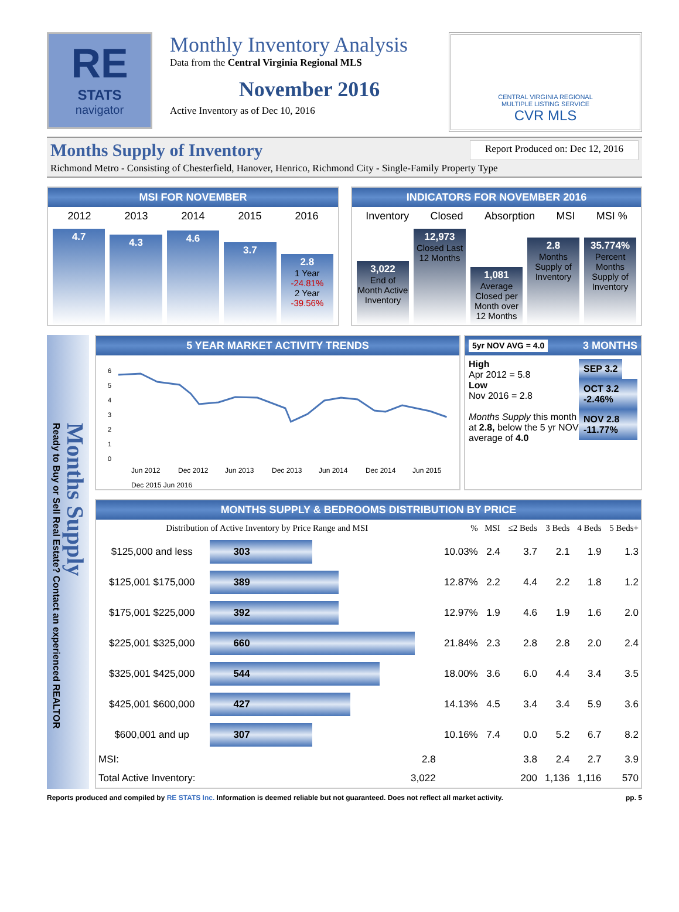RE
STATS
navigator
Monthly Inventory Analysis
Data from the Central Virginia Regional MLS
November 2016
Active Inventory as of Dec 10, 2016
CENTRAL VIRGINIA REGIONAL
MULTIPLE LISTING SERVICE
CVR MLS
Months Supply of Inventory Report Produced on: Dec 12, 2016
Richmond Metro - Consisting of Chesterfield, Hanover, Henrico, Richmond City - Single-Family Property Type
MSI FOR NOVEMBER
2012 2013 2014 2015 2016
4.7
4.3
4.6
3.7
2.8
1 Year
-24.81%
2 Year
-39.56%
INDICATORS FOR NOVEMBER 2016
Inventory Closed Absorption MSI MSI %
3,022
End of Month Active Inventory
12,973
Closed Last 12 Months
1,081
Average Closed per Month over 12 Months
2.8
Months Supply of Inventory
35.774%
Percent Months Supply of Inventory
Months Supply
Ready to Buy or Sell Real Estate? Contact an experienced REALTOR
5 YEAR MARKET ACTIVITY TRENDS
6
5
4
3
2
1
0
Jun 2012
Dec 2012
Jun 2013
Dec 2013
Jun 2014
Dec 2014
Jun 2015
Dec 2015 Jun 2016
5yr NOV AVG = 4.0 3 MONTHS
High
Apr 2012 = 5.8
Low
Nov 2016 = 2.8
Months Supply this month at 2.8, below the 5 yr NOV average of 4.0
SEP 3.2
OCT 3.2 -2.46%
NOV 2.8 -11.77%
MONTHS SUPPLY & BEDROOMS DISTRIBUTION BY PRICE
| Distribution of Active Inventory by Price Range and MSI | | % | MSI | ≤2 Beds | 3 Beds | 4 Beds | 5 Beds+ |
| --- | --- | --- | --- | --- | --- | --- | --- |
| $125,000 and less | 303 | 10.03% | 2.4 | 3.7 | 2.1 | 1.9 | 1.3 |
| $125,001 $175,000 | 389 | 12.87% | 2.2 | 4.4 | 2.2 | 1.8 | 1.2 |
| $175,001 $225,000 | 392 | 12.97% | 1.9 | 4.6 | 1.9 | 1.6 | 2.0 |
| $225,001 $325,000 | 660 | 21.84% | 2.3 | 2.8 | 2.8 | 2.0 | 2.4 |
| $325,001 $425,000 | 544 | 18.00% | 3.6 | 6.0 | 4.4 | 3.4 | 3.5 |
| $425,001 $600,000 | 427 | 14.13% | 4.5 | 3.4 | 3.4 | 5.9 | 3.6 |
| $600,001 and up | 307 | 10.16% | 7.4 | 0.0 | 5.2 | 6.7 | 8.2 |
| MSI: | 2.8 | | | 3.8 | 2.4 | 2.7 | 3.9 |
| Total Active Inventory: | 3,022 | | | 200 | 1,136 | 1,116 | 570 |
Reports produced and compiled by RE STATS Inc. Information is deemed reliable but not guaranteed. Does not reflect all market activity. pp. 5